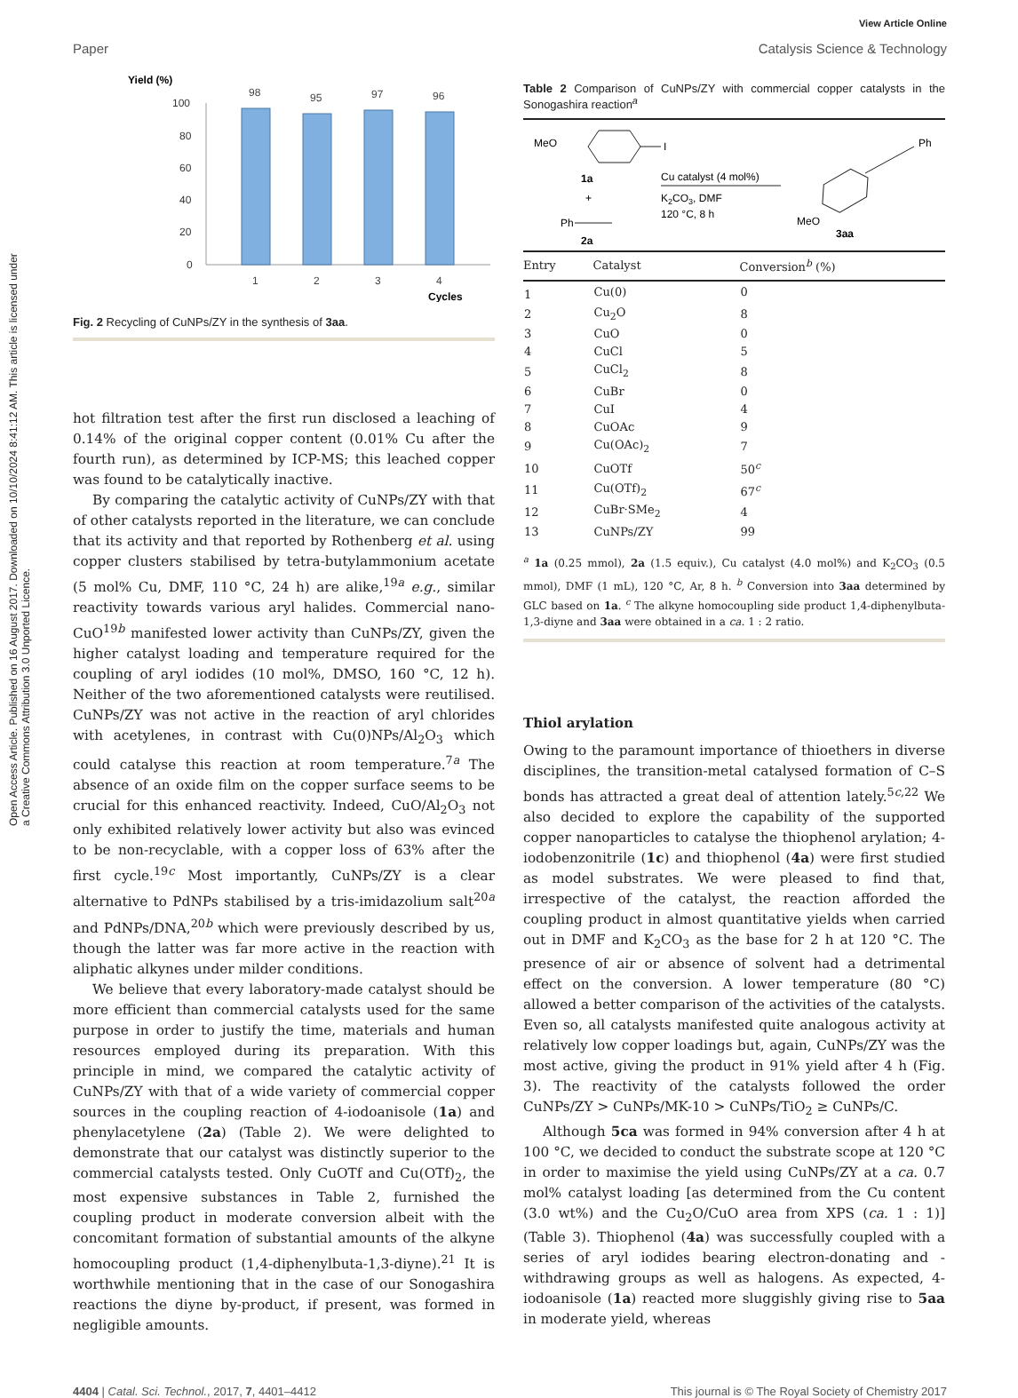View Article Online
Paper Catalysis Science & Technology
Open Access Article. Published on 16 August 2017. Downloaded on 10/10/2024 8:41:12 AM. This article is licensed under a Creative Commons Attribution 3.0 Unported Licence.
Yield (%)
100
80
60
40
20
0
98
95
97
96
1
2
3
4
Cycles
Fig. 2 Recycling of CuNPs/ZY in the synthesis of 3aa.
hot filtration test after the first run disclosed a leaching of 0.14% of the original copper content (0.01% Cu after the fourth run), as determined by ICP-MS; this leached copper was found to be catalytically inactive.
By comparing the catalytic activity of CuNPs/ZY with that of other catalysts reported in the literature, we can conclude that its activity and that reported by Rothenberg et al. using copper clusters stabilised by tetra-butylammonium acetate (5 mol% Cu, DMF, 110 °C, 24 h) are alike,<sup>19a</sup> e.g., similar reactivity towards various aryl halides. Commercial nano-CuO<sup>19b</sup> manifested lower activity than CuNPs/ZY, given the higher catalyst loading and temperature required for the coupling of aryl iodides (10 mol%, DMSO, 160 °C, 12 h). Neither of the two aforementioned catalysts were reutilised. CuNPs/ZY was not active in the reaction of aryl chlorides with acetylenes, in contrast with Cu(0)NPs/Al<sub>2</sub>O<sub>3</sub> which could catalyse this reaction at room temperature.<sup>7a</sup> The absence of an oxide film on the copper surface seems to be crucial for this enhanced reactivity. Indeed, CuO/Al<sub>2</sub>O<sub>3</sub> not only exhibited relatively lower activity but also was evinced to be non-recyclable, with a copper loss of 63% after the first cycle.<sup>19c</sup> Most importantly, CuNPs/ZY is a clear alternative to PdNPs stabilised by a tris-imidazolium salt<sup>20a</sup> and PdNPs/DNA,<sup>20b</sup> which were previously described by us, though the latter was far more active in the reaction with aliphatic alkynes under milder conditions.
We believe that every laboratory-made catalyst should be more efficient than commercial catalysts used for the same purpose in order to justify the time, materials and human resources employed during its preparation. With this principle in mind, we compared the catalytic activity of CuNPs/ZY with that of a wide variety of commercial copper sources in the coupling reaction of 4-iodoanisole (1a) and phenylacetylene (2a) (Table 2). We were delighted to demonstrate that our catalyst was distinctly superior to the commercial catalysts tested. Only CuOTf and Cu(OTf)<sub>2</sub>, the most expensive substances in Table 2, furnished the coupling product in moderate conversion albeit with the concomitant formation of substantial amounts of the alkyne homocoupling product (1,4-diphenylbuta-1,3-diyne).<sup>21</sup> It is worthwhile mentioning that in the case of our Sonogashira reactions the diyne by-product, if present, was formed in negligible amounts.
Table 2 Comparison of CuNPs/ZY with commercial copper catalysts in the Sonogashira reaction<sup>a</sup>
MeO
I
1a
+
Ph
2a
Cu catalyst (4 mol%)
K2CO3, DMF
120 °C, 8 h
Ph
MeO
3aa
| Entry | Catalyst | Conversion<sup>b</sup> (%) |
| --- | --- | --- |
| 1 | Cu(0) | 0 |
| 2 | Cu<sub>2</sub>O | 8 |
| 3 | CuO | 0 |
| 4 | CuCl | 5 |
| 5 | CuCl<sub>2</sub> | 8 |
| 6 | CuBr | 0 |
| 7 | CuI | 4 |
| 8 | CuOAc | 9 |
| 9 | Cu(OAc)<sub>2</sub> | 7 |
| 10 | CuOTf | 50<sup>c</sup> |
| 11 | Cu(OTf)<sub>2</sub> | 67<sup>c</sup> |
| 12 | CuBr·SMe<sub>2</sub> | 4 |
| 13 | CuNPs/ZY | 99 |
<sup>a</sup> 1a (0.25 mmol), 2a (1.5 equiv.), Cu catalyst (4.0 mol%) and K<sub>2</sub>CO<sub>3</sub> (0.5 mmol), DMF (1 mL), 120 °C, Ar, 8 h. <sup>b</sup> Conversion into 3aa determined by GLC based on 1a. <sup>c</sup> The alkyne homocoupling side product 1,4-diphenylbuta-1,3-diyne and 3aa were obtained in a ca. 1 : 2 ratio.
Thiol arylation
Owing to the paramount importance of thioethers in diverse disciplines, the transition-metal catalysed formation of C–S bonds has attracted a great deal of attention lately.<sup>5c,22</sup> We also decided to explore the capability of the supported copper nanoparticles to catalyse the thiophenol arylation; 4-iodobenzonitrile (1c) and thiophenol (4a) were first studied as model substrates. We were pleased to find that, irrespective of the catalyst, the reaction afforded the coupling product in almost quantitative yields when carried out in DMF and K<sub>2</sub>CO<sub>3</sub> as the base for 2 h at 120 °C. The presence of air or absence of solvent had a detrimental effect on the conversion. A lower temperature (80 °C) allowed a better comparison of the activities of the catalysts. Even so, all catalysts manifested quite analogous activity at relatively low copper loadings but, again, CuNPs/ZY was the most active, giving the product in 91% yield after 4 h (Fig. 3). The reactivity of the catalysts followed the order CuNPs/ZY > CuNPs/MK-10 > CuNPs/TiO<sub>2</sub> ≥ CuNPs/C.
Although 5ca was formed in 94% conversion after 4 h at 100 °C, we decided to conduct the substrate scope at 120 °C in order to maximise the yield using CuNPs/ZY at a ca. 0.7 mol% catalyst loading [as determined from the Cu content (3.0 wt%) and the Cu<sub>2</sub>O/CuO area from XPS (ca. 1 : 1)] (Table 3). Thiophenol (4a) was successfully coupled with a series of aryl iodides bearing electron-donating and -withdrawing groups as well as halogens. As expected, 4-iodoanisole (1a) reacted more sluggishly giving rise to 5aa in moderate yield, whereas
4404 | Catal. Sci. Technol., 2017, 7, 4401–4412 This journal is © The Royal Society of Chemistry 2017